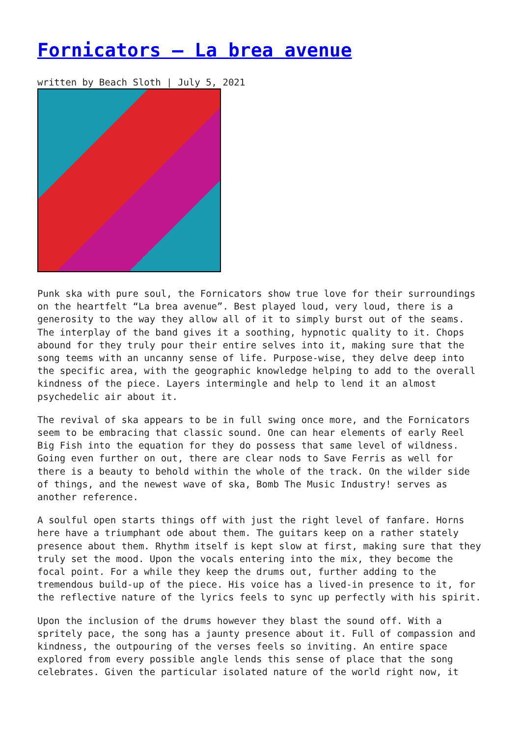Fornicators – La brea avenue
written by Beach Sloth | July 5, 2021
Punk ska with pure soul, the Fornicators show true love for their surroundings on the heartfelt “La brea avenue”. Best played loud, very loud, there is a generosity to the way they allow all of it to simply burst out of the seams. The interplay of the band gives it a soothing, hypnotic quality to it. Chops abound for they truly pour their entire selves into it, making sure that the song teems with an uncanny sense of life. Purpose-wise, they delve deep into the specific area, with the geographic knowledge helping to add to the overall kindness of the piece. Layers intermingle and help to lend it an almost psychedelic air about it.
The revival of ska appears to be in full swing once more, and the Fornicators seem to be embracing that classic sound. One can hear elements of early Reel Big Fish into the equation for they do possess that same level of wildness. Going even further on out, there are clear nods to Save Ferris as well for there is a beauty to behold within the whole of the track. On the wilder side of things, and the newest wave of ska, Bomb The Music Industry! serves as another reference.
A soulful open starts things off with just the right level of fanfare. Horns here have a triumphant ode about them. The guitars keep on a rather stately presence about them. Rhythm itself is kept slow at first, making sure that they truly set the mood. Upon the vocals entering into the mix, they become the focal point. For a while they keep the drums out, further adding to the tremendous build-up of the piece. His voice has a lived-in presence to it, for the reflective nature of the lyrics feels to sync up perfectly with his spirit.
Upon the inclusion of the drums however they blast the sound off. With a spritely pace, the song has a jaunty presence about it. Full of compassion and kindness, the outpouring of the verses feels so inviting. An entire space explored from every possible angle lends this sense of place that the song celebrates. Given the particular isolated nature of the world right now, it